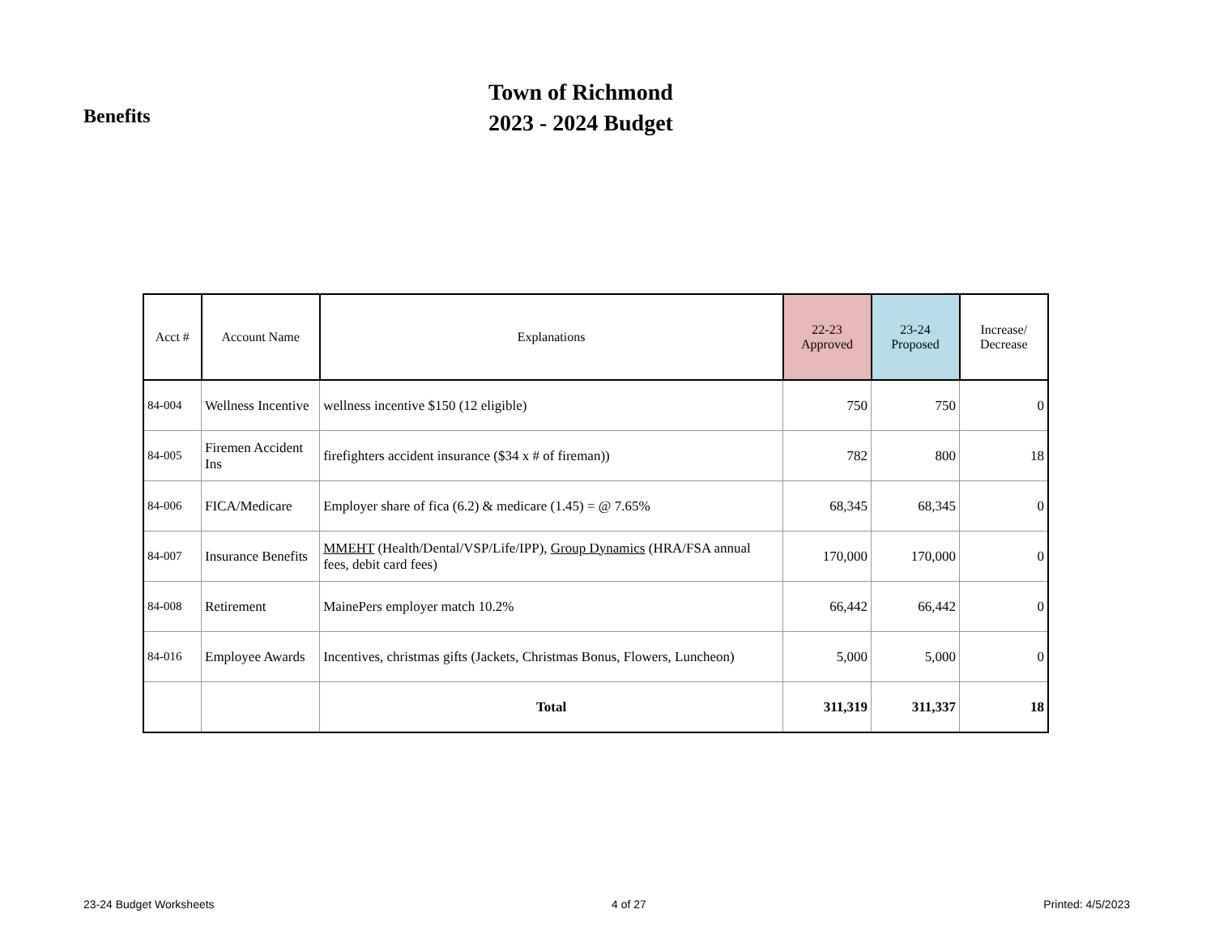Benefits
Town of Richmond
2023 - 2024 Budget
| Acct # | Account Name | Explanations | 22-23 Approved | 23-24 Proposed | Increase/ Decrease |
| --- | --- | --- | --- | --- | --- |
| 84-004 | Wellness Incentive | wellness incentive $150 (12 eligible) | 750 | 750 | 0 |
| 84-005 | Firemen Accident Ins | firefighters accident insurance ($34 x # of fireman)) | 782 | 800 | 18 |
| 84-006 | FICA/Medicare | Employer share of fica (6.2) & medicare (1.45) = @ 7.65% | 68,345 | 68,345 | 0 |
| 84-007 | Insurance Benefits | MMEHT (Health/Dental/VSP/Life/IPP), Group Dynamics (HRA/FSA annual fees, debit card fees) | 170,000 | 170,000 | 0 |
| 84-008 | Retirement | MainePers employer match 10.2% | 66,442 | 66,442 | 0 |
| 84-016 | Employee Awards | Incentives, christmas gifts (Jackets, Christmas Bonus, Flowers, Luncheon) | 5,000 | 5,000 | 0 |
| | | Total | 311,319 | 311,337 | 18 |
23-24 Budget Worksheets 4 of 27 Printed: 4/5/2023